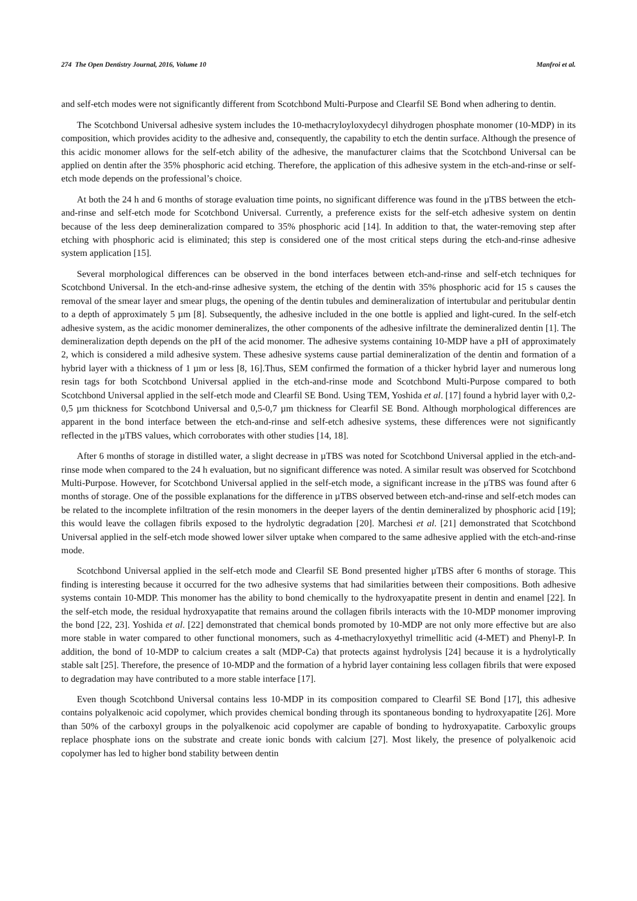274 The Open Dentistry Journal, 2016, Volume 10 Manfroi et al.
and self-etch modes were not significantly different from Scotchbond Multi-Purpose and Clearfil SE Bond when adhering to dentin.
The Scotchbond Universal adhesive system includes the 10-methacryloyloxydecyl dihydrogen phosphate monomer (10-MDP) in its composition, which provides acidity to the adhesive and, consequently, the capability to etch the dentin surface. Although the presence of this acidic monomer allows for the self-etch ability of the adhesive, the manufacturer claims that the Scotchbond Universal can be applied on dentin after the 35% phosphoric acid etching. Therefore, the application of this adhesive system in the etch-and-rinse or self-etch mode depends on the professional’s choice.
At both the 24 h and 6 months of storage evaluation time points, no significant difference was found in the µTBS between the etch-and-rinse and self-etch mode for Scotchbond Universal. Currently, a preference exists for the self-etch adhesive system on dentin because of the less deep demineralization compared to 35% phosphoric acid [14]. In addition to that, the water-removing step after etching with phosphoric acid is eliminated; this step is considered one of the most critical steps during the etch-and-rinse adhesive system application [15].
Several morphological differences can be observed in the bond interfaces between etch-and-rinse and self-etch techniques for Scotchbond Universal. In the etch-and-rinse adhesive system, the etching of the dentin with 35% phosphoric acid for 15 s causes the removal of the smear layer and smear plugs, the opening of the dentin tubules and demineralization of intertubular and peritubular dentin to a depth of approximately 5 µm [8]. Subsequently, the adhesive included in the one bottle is applied and light-cured. In the self-etch adhesive system, as the acidic monomer demineralizes, the other components of the adhesive infiltrate the demineralized dentin [1]. The demineralization depth depends on the pH of the acid monomer. The adhesive systems containing 10-MDP have a pH of approximately 2, which is considered a mild adhesive system. These adhesive systems cause partial demineralization of the dentin and formation of a hybrid layer with a thickness of 1 µm or less [8, 16].Thus, SEM confirmed the formation of a thicker hybrid layer and numerous long resin tags for both Scotchbond Universal applied in the etch-and-rinse mode and Scotchbond Multi-Purpose compared to both Scotchbond Universal applied in the self-etch mode and Clearfil SE Bond. Using TEM, Yoshida et al. [17] found a hybrid layer with 0,2-0,5 µm thickness for Scotchbond Universal and 0,5-0,7 µm thickness for Clearfil SE Bond. Although morphological differences are apparent in the bond interface between the etch-and-rinse and self-etch adhesive systems, these differences were not significantly reflected in the µTBS values, which corroborates with other studies [14, 18].
After 6 months of storage in distilled water, a slight decrease in µTBS was noted for Scotchbond Universal applied in the etch-and-rinse mode when compared to the 24 h evaluation, but no significant difference was noted. A similar result was observed for Scotchbond Multi-Purpose. However, for Scotchbond Universal applied in the self-etch mode, a significant increase in the µTBS was found after 6 months of storage. One of the possible explanations for the difference in µTBS observed between etch-and-rinse and self-etch modes can be related to the incomplete infiltration of the resin monomers in the deeper layers of the dentin demineralized by phosphoric acid [19]; this would leave the collagen fibrils exposed to the hydrolytic degradation [20]. Marchesi et al. [21] demonstrated that Scotchbond Universal applied in the self-etch mode showed lower silver uptake when compared to the same adhesive applied with the etch-and-rinse mode.
Scotchbond Universal applied in the self-etch mode and Clearfil SE Bond presented higher µTBS after 6 months of storage. This finding is interesting because it occurred for the two adhesive systems that had similarities between their compositions. Both adhesive systems contain 10-MDP. This monomer has the ability to bond chemically to the hydroxyapatite present in dentin and enamel [22]. In the self-etch mode, the residual hydroxyapatite that remains around the collagen fibrils interacts with the 10-MDP monomer improving the bond [22, 23]. Yoshida et al. [22] demonstrated that chemical bonds promoted by 10-MDP are not only more effective but are also more stable in water compared to other functional monomers, such as 4-methacryloxyethyl trimellitic acid (4-MET) and Phenyl-P. In addition, the bond of 10-MDP to calcium creates a salt (MDP-Ca) that protects against hydrolysis [24] because it is a hydrolytically stable salt [25]. Therefore, the presence of 10-MDP and the formation of a hybrid layer containing less collagen fibrils that were exposed to degradation may have contributed to a more stable interface [17].
Even though Scotchbond Universal contains less 10-MDP in its composition compared to Clearfil SE Bond [17], this adhesive contains polyalkenoic acid copolymer, which provides chemical bonding through its spontaneous bonding to hydroxyapatite [26]. More than 50% of the carboxyl groups in the polyalkenoic acid copolymer are capable of bonding to hydroxyapatite. Carboxylic groups replace phosphate ions on the substrate and create ionic bonds with calcium [27]. Most likely, the presence of polyalkenoic acid copolymer has led to higher bond stability between dentin